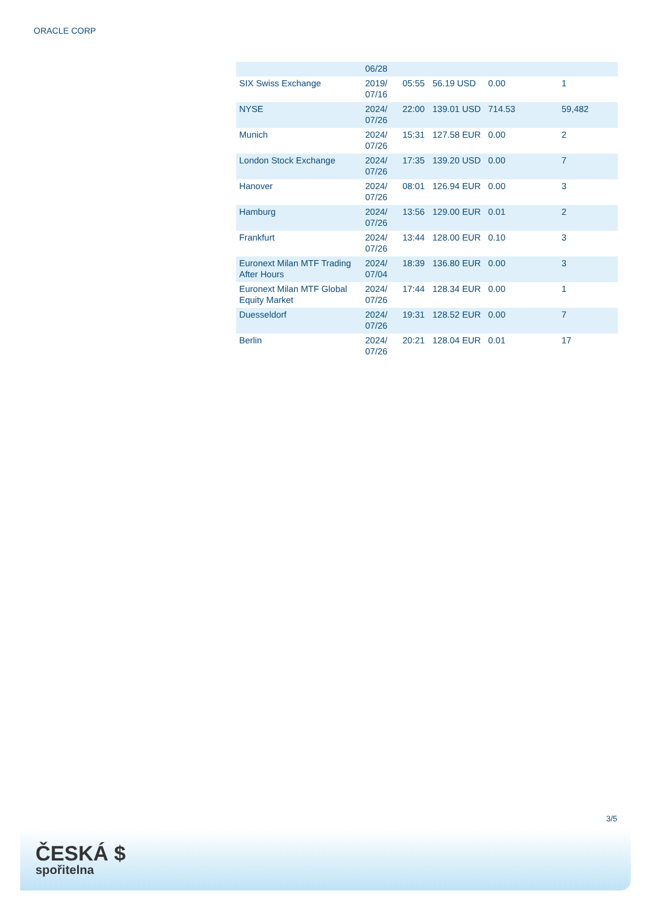ORACLE CORP
| | 06/28 | | | | |
| SIX Swiss Exchange | 2019/ 07/16 | 05:55 | 56.19 USD | 0.00 | 1 |
| NYSE | 2024/ 07/26 | 22:00 | 139.01 USD | 714.53 | 59,482 |
| Munich | 2024/ 07/26 | 15:31 | 127.58 EUR | 0.00 | 2 |
| London Stock Exchange | 2024/ 07/26 | 17:35 | 139.20 USD | 0.00 | 7 |
| Hanover | 2024/ 07/26 | 08:01 | 126.94 EUR | 0.00 | 3 |
| Hamburg | 2024/ 07/26 | 13:56 | 129.00 EUR | 0.01 | 2 |
| Frankfurt | 2024/ 07/26 | 13:44 | 128.00 EUR | 0.10 | 3 |
| Euronext Milan MTF Trading After Hours | 2024/ 07/04 | 18:39 | 136.80 EUR | 0.00 | 3 |
| Euronext Milan MTF Global Equity Market | 2024/ 07/26 | 17:44 | 128.34 EUR | 0.00 | 1 |
| Duesseldorf | 2024/ 07/26 | 19:31 | 128.52 EUR | 0.00 | 7 |
| Berlin | 2024/ 07/26 | 20:21 | 128.04 EUR | 0.01 | 17 |
3/5
ČESKÁ $
spořitelna